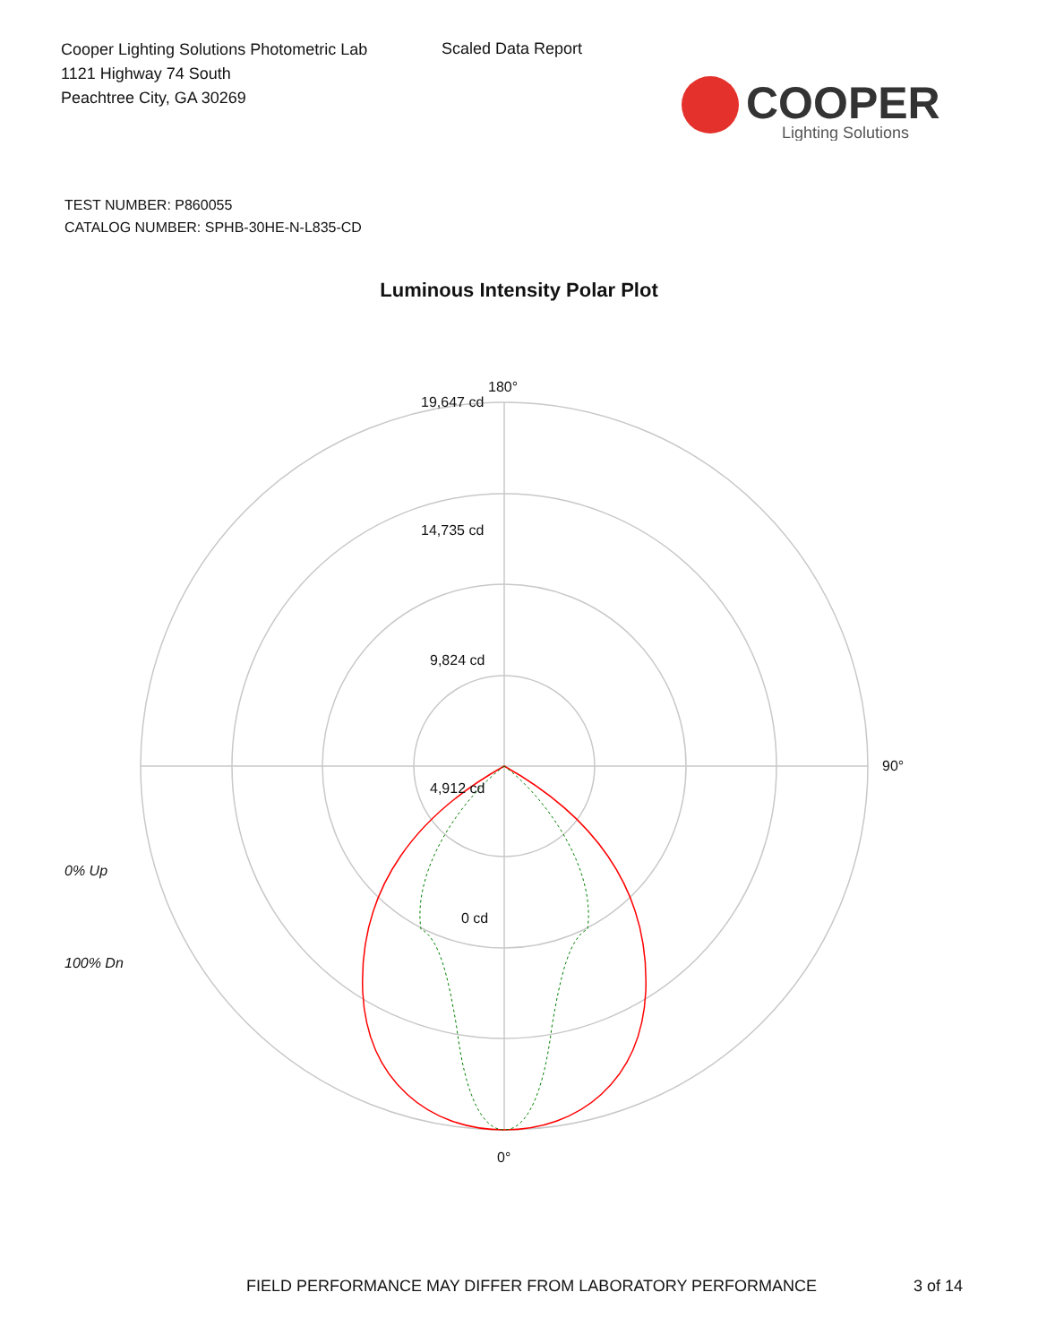Cooper Lighting Solutions Photometric Lab
1121 Highway 74 South
Peachtree City, GA 30269
Scaled Data Report
COOPER
Lighting Solutions
TEST NUMBER: P860055
CATALOG NUMBER: SPHB-30HE-N-L835-CD
Luminous Intensity Polar Plot
180°
19,647 cd
14,735 cd
9,824 cd
4,912 cd
0 cd
90°
0°
0% Up
100% Dn
FIELD PERFORMANCE MAY DIFFER FROM LABORATORY PERFORMANCE 3 of 14